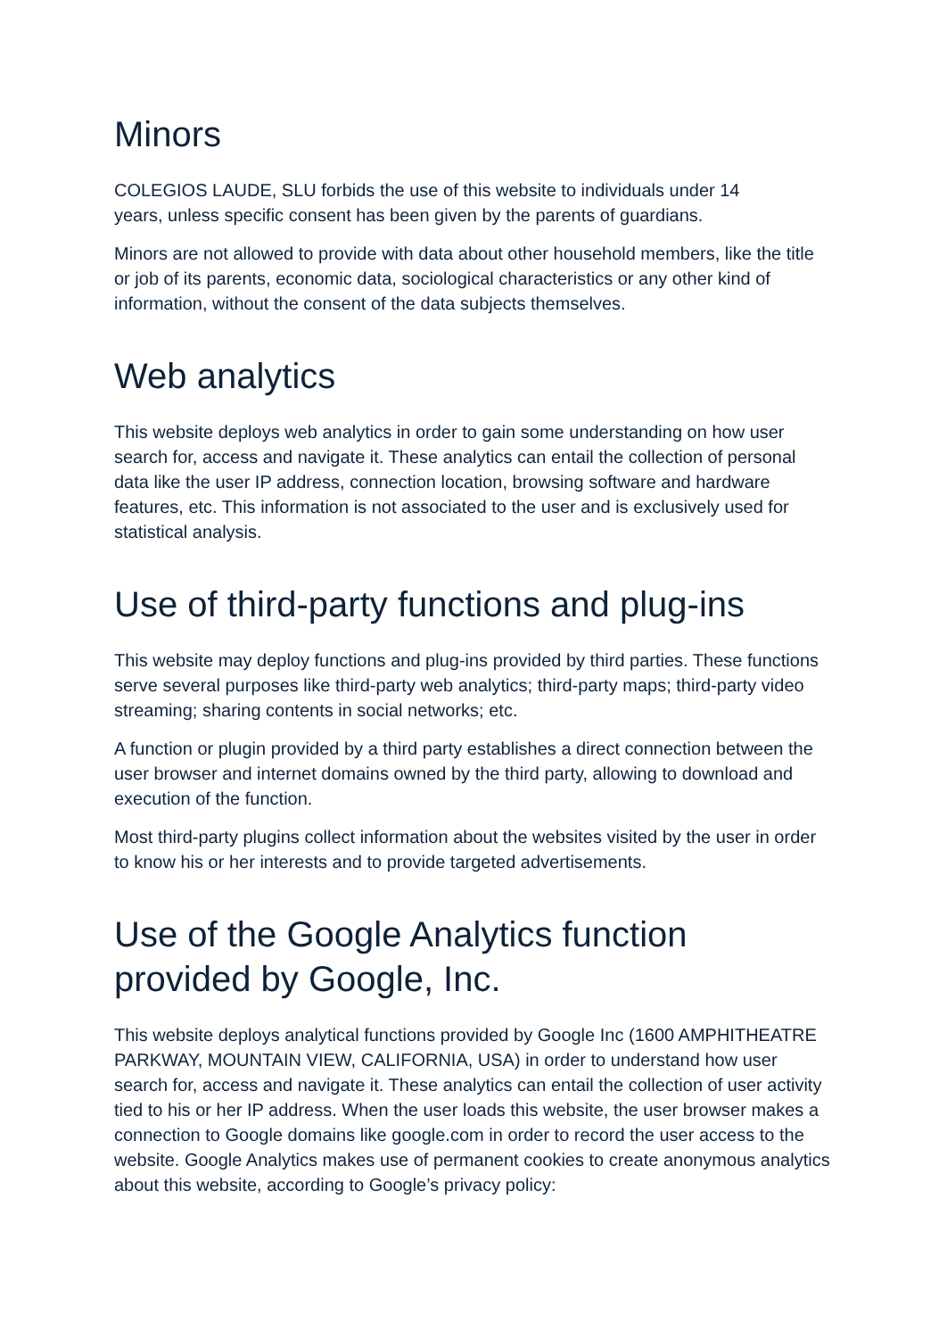Minors
COLEGIOS LAUDE, SLU forbids the use of this website to individuals under 14
years, unless specific consent has been given by the parents of guardians.
Minors are not allowed to provide with data about other household members, like the title or job of its parents, economic data, sociological characteristics or any other kind of information, without the consent of the data subjects themselves.
Web analytics
This website deploys web analytics in order to gain some understanding on how user search for, access and navigate it. These analytics can entail the collection of personal data like the user IP address, connection location, browsing software and hardware features, etc. This information is not associated to the user and is exclusively used for statistical analysis.
Use of third-party functions and plug-ins
This website may deploy functions and plug-ins provided by third parties. These functions serve several purposes like third-party web analytics; third-party maps; third-party video streaming; sharing contents in social networks; etc.
A function or plugin provided by a third party establishes a direct connection between the user browser and internet domains owned by the third party, allowing to download and execution of the function.
Most third-party plugins collect information about the websites visited by the user in order to know his or her interests and to provide targeted advertisements.
Use of the Google Analytics function
provided by Google, Inc.
This website deploys analytical functions provided by Google Inc (1600 AMPHITHEATRE PARKWAY, MOUNTAIN VIEW, CALIFORNIA, USA) in order to understand how user search for, access and navigate it. These analytics can entail the collection of user activity tied to his or her IP address. When the user loads this website, the user browser makes a connection to Google domains like google.com in order to record the user access to the website. Google Analytics makes use of permanent cookies to create anonymous analytics about this website, according to Google’s privacy policy: